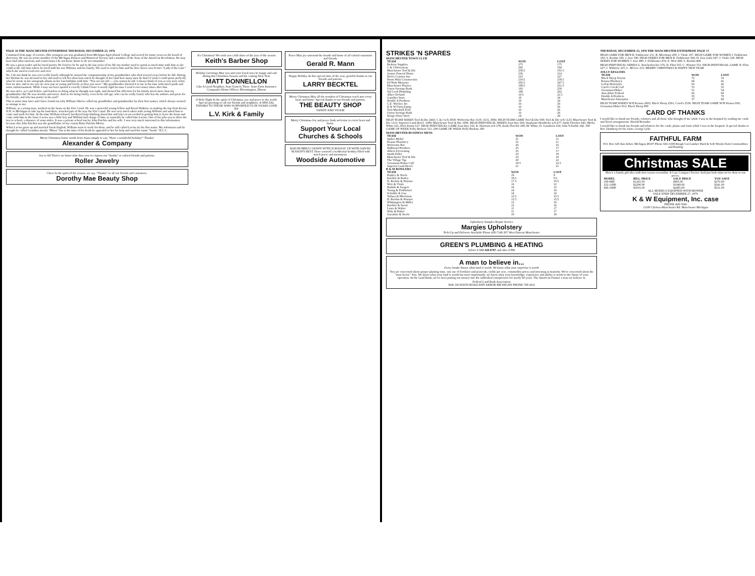PAGE 16 THE MANCHESTER ENTERPRISE THURSDAY, DECEMBER 23, 1976
Continued from page 15 ractors. (His youngest son was graduated from Michigan Agricultural College and served for many years on the board of directors). He was an active member of the Michigan Pioneer and Historical Society and a member of the Sons of the American Revolution. He may have had other interests and connections I do not know about or do not remember.
He was a great reader and he loved poetry. He lived to be 91 and in the last years of his life my mother used to spend as much time with him as she could at the old farm where he lived with his son Whitney and his family. She used to read to him and his first choice was Scott's "Lady of the Lake" which she used to read over and over.
No, I do not think he was ever really lonely although he missed the companionship of my grandmother who died several years before he did. During her lifetime he was devoted to her and used to tell her often how much he thought of her (and how many men do that?) I wish I could quote perfectly what he wrote in her autograph album on her last birthday with him. "You are not old — you cannot be old. I always think of you as you were when first we met, and to me you are now just as young and lovely as then you were." My grandmother showed it to me at the time with much pride and some embarrassment. While I may not have quoted it exactly I think I have it nearly right because I read it over many times after that.
He was strict, as I said before, and fearless in doing what he thought was right, and showed his affection for his family much more than my grandmother did. He was lovable and sweet. And as for being lonely, even in his old age, who can be really lonely who has the authors and poets for his friends, and who has poetry in his soul?
This is some time later and I have found out why William Okrow called my grandfather and grandmother by their first names, which always seemed so strange to me.
William, as a young man, worked on the boats on the Erie Canal. He was a powerful young fellow and Royal Watkins, in making the trip from Keene, N.H. to Michigan to take up the land there, traveled part of the way the Erie Canal. He was very much taken with young William and asked him to come and work for him. At the time William refused, but Royal kept thinking about him and later on succeeded in getting him to leave the boats and come with him to the farm. Lucius was a little boy and William had charge of him, so naturally he called him Lucius. One of his jobs was to drive the boy to school, a distance of some miles. It was a private school run by John Patchin and his wife. I was very much interested in this information because this John Patchin was the grandfather of my cousin Betty Patchin Morey.
When Lucius grew up and married Sarah English, William went to work for them, and he still called Lucius by his first name. My informant said he thought he called Grandma mostly "Missy" but at the time of his death he appealed to her for help and used her name "Sarah." R.C.C.
Merry Christmas Some words from Santa simply to say, "Have a wonderful holiday!" Thanks!
Alexander & Company
Joy to All There's no better time than now to express our "thanks" to valued friends and patrons.
Roller Jewelry
Cheer In the spirit of the season, we say, "Thanks" to all our friends and customers.
Dorothy Mae Beauty Shop
It's Christmas! We wish you a full share of the joys of the season
Keith's Barber Shop
Holiday Greetings May you and your loved ones be happy and safe during this Christmas Season and the coming New Year.
MATT DONNELLON
Like A Good Neighbor, State Farm Is There. State Farm Insurance Companies Home Offices: Bloomington, Illinois
O Holy Night In the spirit of Christmas, joy and peace to the world. Special greetings to all our friends and neighbors. A SPECIAL THANKS TO THOSE WHO SUPPORTED US IN YEARS GONE BY
L.V. Kirk & Family
Peace May joy surround the hearth and home of all valued customers and friends.
Gerald R. Mann
Happy Holiday At this special time of the year, grateful thanks to our friends and patrons.
LARRY BECKTEL
Merry Christmas May all the wonders of Christmas reach into every heart and home. Special thanks to our friends and patrons.
THE BEAUTY SHOP
SANDY AND VICKIE
Merry Christmas Joy and peace finds welcome in every heart and home.
Support Your Local Churches & Schools
BAH HUMBUG! DOWN WITH SCROOGE! UP WITH SANTA! SEASON'S BEST. Have yourself a traditional holiday filled with much peace and merriment.
Woodside Automotive
STRIKES 'N SPARES
MANCHESTER TOWN CLUB
| TEAM | WON | LOST |
| --- | --- | --- |
| Brokaw Supplies | 275 | 175 |
| C & J Driveaway | 266 | 184 |
| Manchester Tool & Die | 258.5 | 191.5 |
| Jenters Funeral Home | 236 | 214 |
| Dick's Country Inn | 223 | 227 |
| Norm Walz Construction | 210.5 | 239.5 |
| Ed Walz Masonry | 202.5 | 247.5 |
| Manchester Plastics | 198.5 | 251.5 |
| Union Savings Bank | 192 | 258 |
| Sid Cook Plumbing | 188 | 262 |
| Alber Orchard | 19.5 | 22.5 |
| Gambles Store | 18 | 24 |
| Double A Products | 18 | 24 |
| G.E. Wacker, Inc. | 16 | 26 |
| K & W Farm Equip. | 16 | 26 |
| Tom Marshall Ford | 16 | 26 |
| Union Savings Bank | 16 | 26 |
| Doug's Party Store | 14 | 28 |
HIGH TEAM SERIES Tool & Die 2443; C & J w/h 3058; Wolverine Bar 3119, 3115, 3084. HIGH TEAM GAME Tool & Die 938; Tool & Die w/h 1123; Manchester Tool & Die 1113; Superior Land Devel. 1088; Manchester Tool & Die 1086. HIGH INDIVIDUAL SERIES Joan Day 566; Stephanie Hendricks w/h 677; Andy Fletcher 645; Micky White 621; Dick Kuntz 617. HIGH INDIVIDUAL GAME Joan Day 232; K. Harrison w/h 278; Andy Fletcher 269; M. White, D. Ganzhorn 254; John Schaible 242. 500 GAME OF WEEK Polly Brokaw 531. 200 GAME OF WEEK Polly Brokaw 200
MANCHESTER BUSINESS MENS
| TEAM | WON | LOST |
| --- | --- | --- |
| Spikes Mobil | 31 | 11 |
| Krauss Pharmacy | 31 | 11 |
| Wolverine Bar | 26 | 16 |
| DuRussel Brothers | 25 | 17 |
| Albers Excavating | 25 | 17 |
| Smith Pallet | 23 | 19 |
| Manchester Tool & Die | 23 | 19 |
| The Village Tap | 20 | 22 |
| Grossman-Huber Culf | 19.5 | 22.5 |
| Superior Land Devel. | 21 | 21 |
B & M BOWLERS
| TEAM | WON | LOST |
| --- | --- | --- |
| Popkey & Steele | 19 | 9 |
| Kuebler & Bailey | 18.5 | 9.5 |
| D. Roehm & Wurster | 17.5 | 10.5 |
| Weir & Vitale | 16 | 12 |
| Budnik & Seegert | 16 | 12 |
| Young & Finkbeiner | 14 | 14 |
| Schaible & Jose | 14 | 14 |
| Yuhasz & Merriman | 12.5 | 15.5 |
| H. Roehm & Wurster | 12.5 | 15.5 |
| Whittington & Miller | 12 | 16 |
| Kuebler & Steele | 12 | 16 |
| Lentz & Walter | 11 | 17 |
| Walz & Huber | 11 | 17 |
| Guenther & Steele | 10 | 18 |
Upholstery Samples Repair Service
Margies Upholstery
Pick-Up and Delivery Available Phone 428-7146 207 West Duncan Manchester
GREEN'S PLUMBING & HEATING
before 8 AM 428-8787 and after 4 PM
A man to believe in...
Every lender knows what land is worth. We know what your expertise is worth
You are concerned about proper planting time, rate use of fertilizer and pesticide, yields per acre, commodity prices and investing at maturity. We're concerned about the "man factor." You. We know what your land is worth but more importantly, we know what your knowledge, experience and ability is worth to the future of your operation. At the Land Bank, we've been putting our money into the individual entrepreneur for nearly 60 years. The American Farmer a man we believe in.
Federal Land Bank Association
3645 JACKSON ROAD ANN ARBOR MICHIGAN PHONE 769-2411
THURSDAY, DECEMBER 23, 1976 THE MANCHESTER ENTERPRISE PAGE 17
HIGH GAME FOR MEN R. Finkbeiner 211; B. Merriman 200; J. Vitale 197. HIGH GAME FOR WOMEN J. Finkbeiner 192; S. Roehm 185; J. Jose 180. HIGH SERIES FOR MEN R. Finkbeiner 566; D. Jose (sub) 547; J. Vitale 529. HIGH SERIES FOR WOMEN J. Jose 480; J. Finkbeiner 474; E. Weir 468; S. Roehm 468.
HIGH INDIVIDUAL SERIES G. Knickerbocker 576; N. Flint 555; C. Wurster 551. HIGH INDIVIDUAL GAME N. Flint 227; J. Withrow 225; L. McGee 215. MERRY CHRISTMAS & HAPPY NEW YEAR
JOLLY KEGLERS
| TEAM | WON | LOST |
| --- | --- | --- |
| Black Sheep Tavern | 72 | 33 |
| Krauss Pharmacy | 64 | 41 |
| LoSan Hairstyles | 63 | 42 |
| Carol's Cut & Curl | 53 | 52 |
| Grossman-Huber | 51 | 54 |
| Ann Arbor Federal | 45 | 60 |
| Double A Products | 35 | 70 |
| Manchester Enterprise | 37 | 68 |
HIGH TEAM SERIES W/H Krauss 2602; Black Sheep 2561; Carol's 2536. HIGH TEAM GAME W/H Krauss 936; Grossman-Huber 912; Black Sheep 909
CARD OF THANKS
I would like to thank my friends, relatives and all those who thought of me while I was in the hospital by sending me cards and floral arrangements. Harold Bersuder
I would like to thank my friends and relatives for the cards, plants and visits while I was in the hospital. A special thanks to Rev. Damberg for his visits. George Lyke
FAITHFUL FARM
P.O. Box 320 Ann Arbor, Michigan 48107 Phone 665-3338 Rough Cut Lumber Hard & Soft Woods Farm Commodities and Hauling
Christmas SALE
Here's a family gift idea with four season versatility. A Case Compact Tractor. And just look what we've done to our prices.
| MODEL | REG. PRICE | SALE PRICE | YOU SAVE |
| --- | --- | --- | --- |
| 108-8HP | $1265.00 | $995.00 | $270.00 |
| 222-12HP | $2290.00 | $1949.00 | $341.00 |
| 446-16HP | $3016.00 | $2495.00 | $521.00 |
ALL MODELS EQUIPPED WITH MOWER
SALE ENDS DECEMBER 27, 1976
K & W Equipment, Inc. case
PHONE 428-7666
11100 Chelsea-Manchester Rd. Manchester Michigan